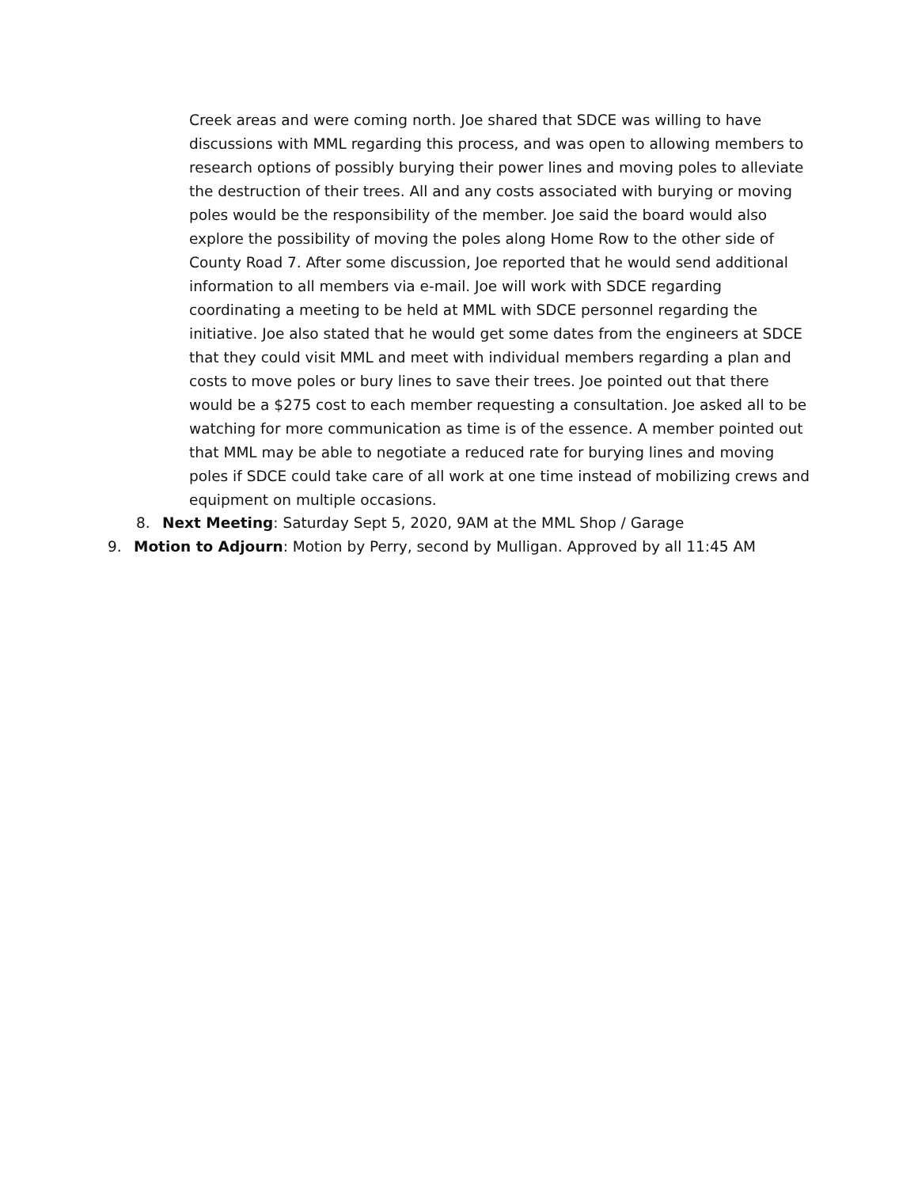Creek areas and were coming north. Joe shared that SDCE was willing to have discussions with MML regarding this process, and was open to allowing members to research options of possibly burying their power lines and moving poles to alleviate the destruction of their trees. All and any costs associated with burying or moving poles would be the responsibility of the member. Joe said the board would also explore the possibility of moving the poles along Home Row to the other side of County Road 7. After some discussion, Joe reported that he would send additional information to all members via e-mail. Joe will work with SDCE regarding coordinating a meeting to be held at MML with SDCE personnel regarding the initiative. Joe also stated that he would get some dates from the engineers at SDCE that they could visit MML and meet with individual members regarding a plan and costs to move poles or bury lines to save their trees. Joe pointed out that there would be a $275 cost to each member requesting a consultation. Joe asked all to be watching for more communication as time is of the essence. A member pointed out that MML may be able to negotiate a reduced rate for burying lines and moving poles if SDCE could take care of all work at one time instead of mobilizing crews and equipment on multiple occasions.
8. Next Meeting: Saturday Sept 5, 2020, 9AM at the MML Shop / Garage
9. Motion to Adjourn: Motion by Perry, second by Mulligan. Approved by all 11:45 AM